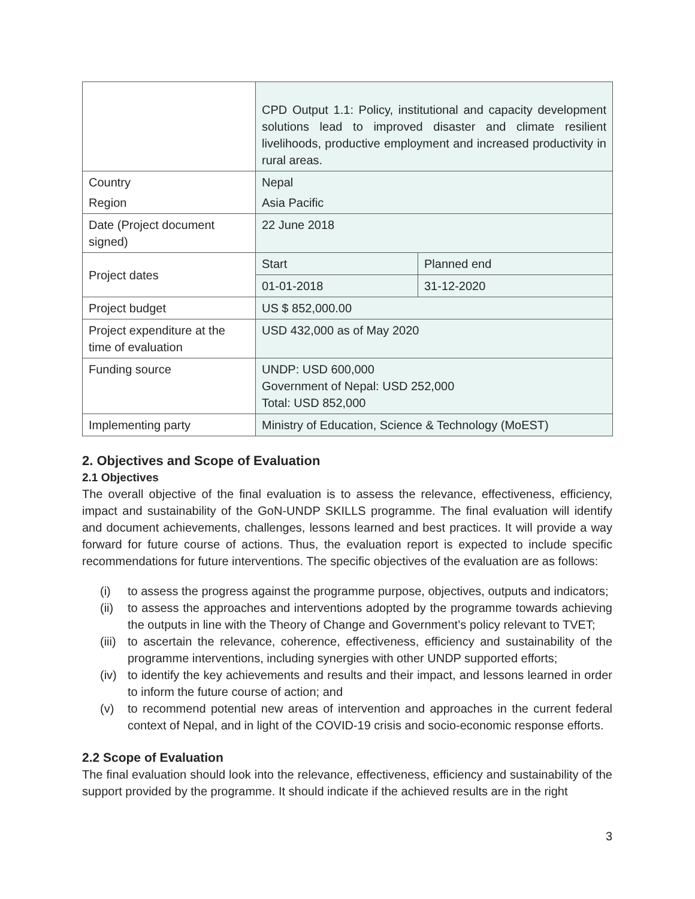| | CPD Output 1.1: Policy, institutional and capacity development solutions lead to improved disaster and climate resilient livelihoods, productive employment and increased productivity in rural areas. | |
| Country Region | Nepal Asia Pacific | |
| Date (Project document signed) | 22 June 2018 | |
| Project dates | Start | Planned end |
| | 01-01-2018 | 31-12-2020 |
| Project budget | US $ 852,000.00 | |
| Project expenditure at the time of evaluation | USD 432,000 as of May 2020 | |
| Funding source | UNDP: USD 600,000 Government of Nepal: USD 252,000 Total: USD 852,000 | |
| Implementing party | Ministry of Education, Science & Technology (MoEST) | |
2. Objectives and Scope of Evaluation
2.1 Objectives
The overall objective of the final evaluation is to assess the relevance, effectiveness, efficiency, impact and sustainability of the GoN-UNDP SKILLS programme. The final evaluation will identify and document achievements, challenges, lessons learned and best practices. It will provide a way forward for future course of actions. Thus, the evaluation report is expected to include specific recommendations for future interventions. The specific objectives of the evaluation are as follows:
(i) to assess the progress against the programme purpose, objectives, outputs and indicators;
(ii)
to assess the approaches and interventions adopted by the programme towards achieving the outputs in line with the Theory of Change and Government’s policy relevant to TVET;
(iii)
to ascertain the relevance, coherence, effectiveness, efficiency and sustainability of the programme interventions, including synergies with other UNDP supported efforts;
(iv)
to identify the key achievements and results and their impact, and lessons learned in order to inform the future course of action; and
(v) to recommend potential new areas of intervention and approaches in the current federal context of Nepal, and in light of the COVID-19 crisis and socio-economic response efforts.
2.2 Scope of Evaluation
The final evaluation should look into the relevance, effectiveness, efficiency and sustainability of the support provided by the programme. It should indicate if the achieved results are in the right
3